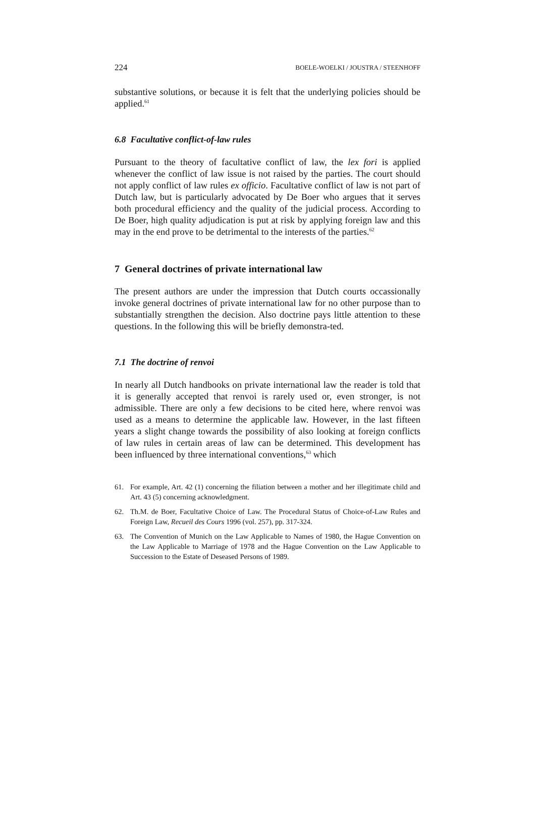224 BOELE-WOELKI / JOUSTRA / STEENHOFF
substantive solutions, or because it is felt that the underlying policies should be applied.<sup>61</sup>
6.8 Facultative conflict-of-law rules
Pursuant to the theory of facultative conflict of law, the lex fori is applied whenever the conflict of law issue is not raised by the parties. The court should not apply conflict of law rules ex officio. Facultative conflict of law is not part of Dutch law, but is particularly advocated by De Boer who argues that it serves both procedural efficiency and the quality of the judicial process. According to De Boer, high quality adjudication is put at risk by applying foreign law and this may in the end prove to be detrimental to the interests of the parties.<sup>62</sup>
7 General doctrines of private international law
The present authors are under the impression that Dutch courts occassionally invoke general doctrines of private international law for no other purpose than to substantially strengthen the decision. Also doctrine pays little attention to these questions. In the following this will be briefly demonstra-ted.
7.1 The doctrine of renvoi
In nearly all Dutch handbooks on private international law the reader is told that it is generally accepted that renvoi is rarely used or, even stronger, is not admissible. There are only a few decisions to be cited here, where renvoi was used as a means to determine the applicable law. However, in the last fifteen years a slight change towards the possibility of also looking at foreign conflicts of law rules in certain areas of law can be determined. This development has been influenced by three international conventions,<sup>63</sup> which
61. For example, Art. 42 (1) concerning the filiation between a mother and her illegitimate child and Art. 43 (5) concerning acknowledgment.
62. Th.M. de Boer, Facultative Choice of Law. The Procedural Status of Choice-of-Law Rules and Foreign Law, Recueil des Cours 1996 (vol. 257), pp. 317-324.
63. The Convention of Munich on the Law Applicable to Names of 1980, the Hague Convention on the Law Applicable to Marriage of 1978 and the Hague Convention on the Law Applicable to Succession to the Estate of Deseased Persons of 1989.